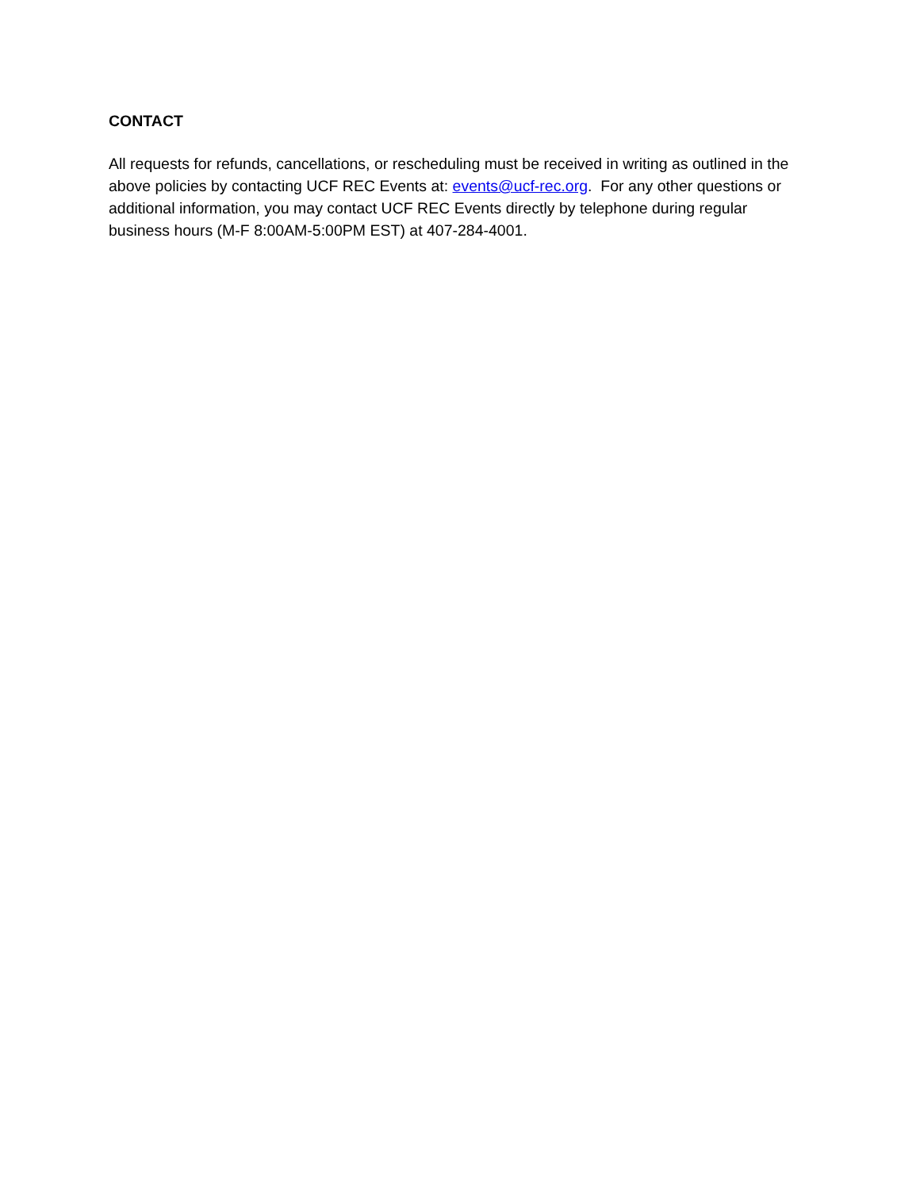CONTACT
All requests for refunds, cancellations, or rescheduling must be received in writing as outlined in the above policies by contacting UCF REC Events at: events@ucf-rec.org. For any other questions or additional information, you may contact UCF REC Events directly by telephone during regular business hours (M-F 8:00AM-5:00PM EST) at 407-284-4001.